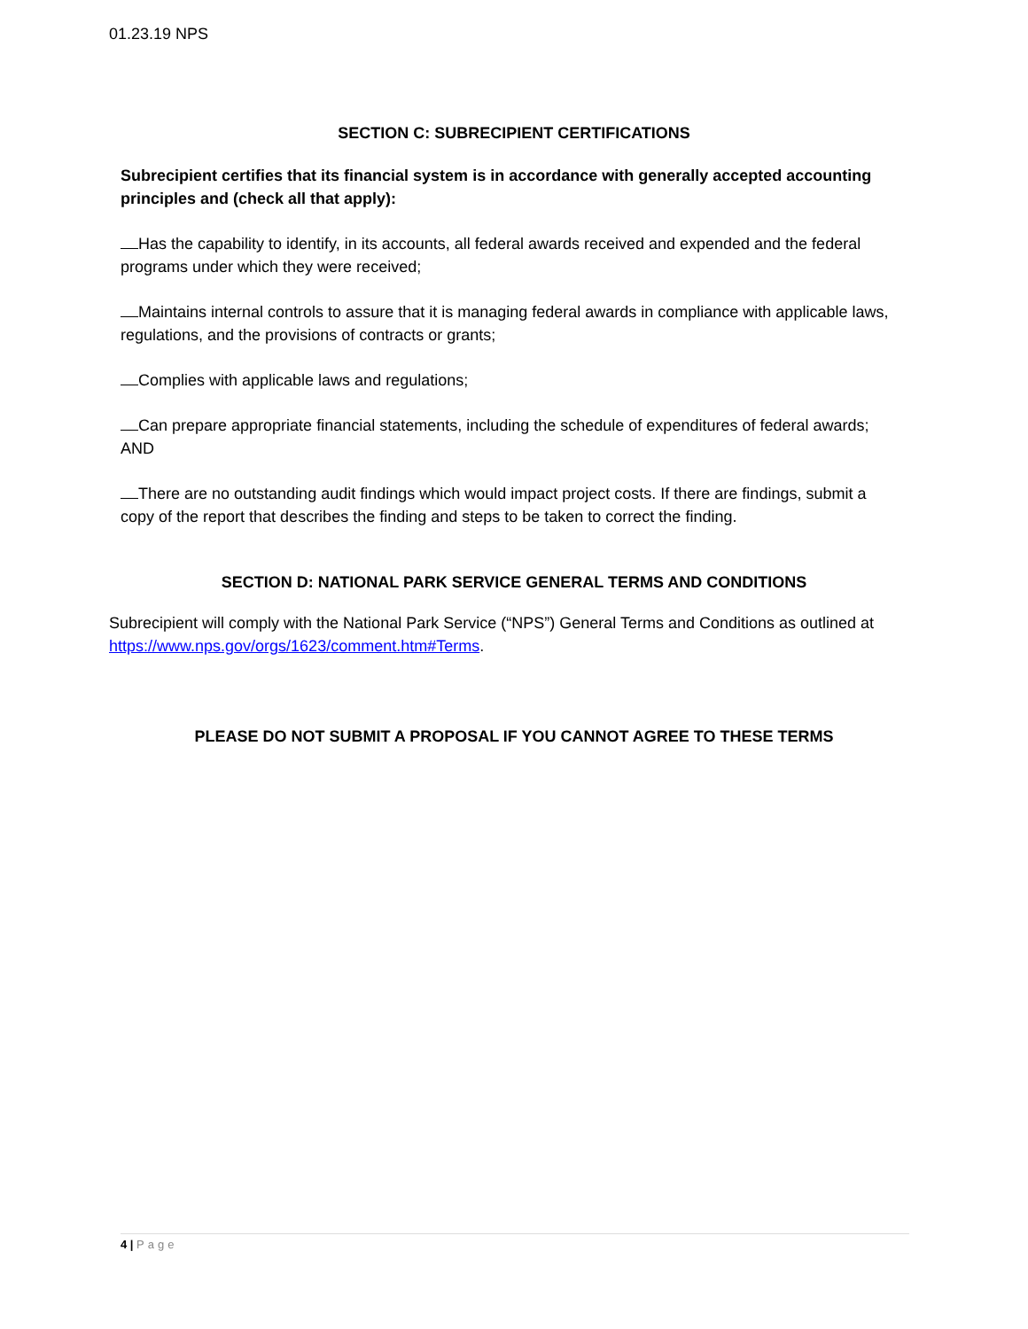01.23.19 NPS
SECTION C: SUBRECIPIENT CERTIFICATIONS
Subrecipient certifies that its financial system is in accordance with generally accepted accounting principles and (check all that apply):
Has the capability to identify, in its accounts, all federal awards received and expended and the federal programs under which they were received;
Maintains internal controls to assure that it is managing federal awards in compliance with applicable laws, regulations, and the provisions of contracts or grants;
Complies with applicable laws and regulations;
Can prepare appropriate financial statements, including the schedule of expenditures of federal awards; AND
There are no outstanding audit findings which would impact project costs. If there are findings, submit a copy of the report that describes the finding and steps to be taken to correct the finding.
SECTION D: NATIONAL PARK SERVICE GENERAL TERMS AND CONDITIONS
Subrecipient will comply with the National Park Service (“NPS”) General Terms and Conditions as outlined at https://www.nps.gov/orgs/1623/comment.htm#Terms.
PLEASE DO NOT SUBMIT A PROPOSAL IF YOU CANNOT AGREE TO THESE TERMS
4 | Page